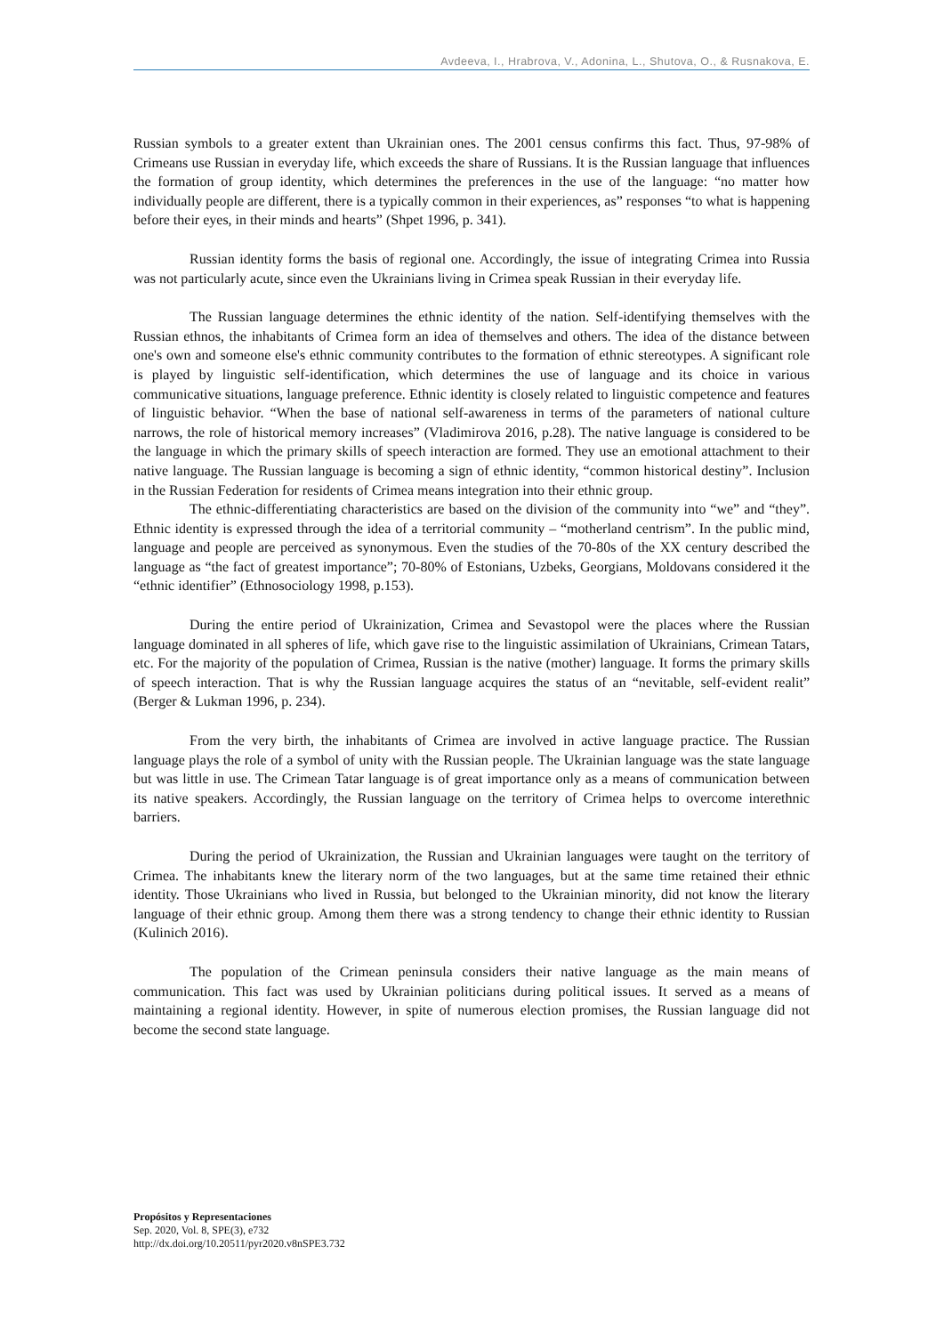Avdeeva, I., Hrabrova, V., Adonina, L., Shutova, O., & Rusnakova, E.
Russian symbols to a greater extent than Ukrainian ones. The 2001 census confirms this fact. Thus, 97-98% of Crimeans use Russian in everyday life, which exceeds the share of Russians. It is the Russian language that influences the formation of group identity, which determines the preferences in the use of the language: “no matter how individually people are different, there is a typically common in their experiences, as” responses “to what is happening before their eyes, in their minds and hearts” (Shpet 1996, p. 341).
Russian identity forms the basis of regional one. Accordingly, the issue of integrating Crimea into Russia was not particularly acute, since even the Ukrainians living in Crimea speak Russian in their everyday life.
The Russian language determines the ethnic identity of the nation. Self-identifying themselves with the Russian ethnos, the inhabitants of Crimea form an idea of themselves and others. The idea of the distance between one's own and someone else's ethnic community contributes to the formation of ethnic stereotypes. A significant role is played by linguistic self-identification, which determines the use of language and its choice in various communicative situations, language preference. Ethnic identity is closely related to linguistic competence and features of linguistic behavior. “When the base of national self-awareness in terms of the parameters of national culture narrows, the role of historical memory increases” (Vladimirova 2016, p.28). The native language is considered to be the language in which the primary skills of speech interaction are formed. They use an emotional attachment to their native language. The Russian language is becoming a sign of ethnic identity, “common historical destiny”. Inclusion in the Russian Federation for residents of Crimea means integration into their ethnic group.
The ethnic-differentiating characteristics are based on the division of the community into “we” and “they”. Ethnic identity is expressed through the idea of a territorial community – “motherland centrism”. In the public mind, language and people are perceived as synonymous. Even the studies of the 70-80s of the XX century described the language as “the fact of greatest importance”; 70-80% of Estonians, Uzbeks, Georgians, Moldovans considered it the “ethnic identifier” (Ethnosociology 1998, p.153).
During the entire period of Ukrainization, Crimea and Sevastopol were the places where the Russian language dominated in all spheres of life, which gave rise to the linguistic assimilation of Ukrainians, Crimean Tatars, etc. For the majority of the population of Crimea, Russian is the native (mother) language. It forms the primary skills of speech interaction. That is why the Russian language acquires the status of an “nevitable, self-evident realit” (Berger & Lukman 1996, p. 234).
From the very birth, the inhabitants of Crimea are involved in active language practice. The Russian language plays the role of a symbol of unity with the Russian people. The Ukrainian language was the state language but was little in use. The Crimean Tatar language is of great importance only as a means of communication between its native speakers. Accordingly, the Russian language on the territory of Crimea helps to overcome interethnic barriers.
During the period of Ukrainization, the Russian and Ukrainian languages were taught on the territory of Crimea. The inhabitants knew the literary norm of the two languages, but at the same time retained their ethnic identity. Those Ukrainians who lived in Russia, but belonged to the Ukrainian minority, did not know the literary language of their ethnic group. Among them there was a strong tendency to change their ethnic identity to Russian (Kulinich 2016).
The population of the Crimean peninsula considers their native language as the main means of communication. This fact was used by Ukrainian politicians during political issues. It served as a means of maintaining a regional identity. However, in spite of numerous election promises, the Russian language did not become the second state language.
Propósitos y Representaciones
Sep. 2020, Vol. 8, SPE(3), e732
http://dx.doi.org/10.20511/pyr2020.v8nSPE3.732